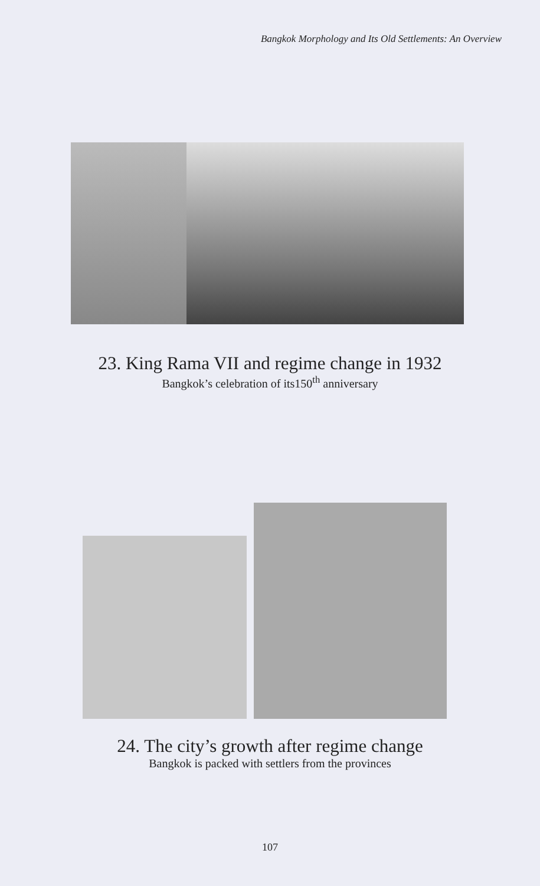Bangkok Morphology and Its Old Settlements: An Overview
23. King Rama VII and regime change in 1932
Bangkok’s celebration of its150<sup>th</sup> anniversary
24. The city’s growth after regime change
Bangkok is packed with settlers from the provinces
107